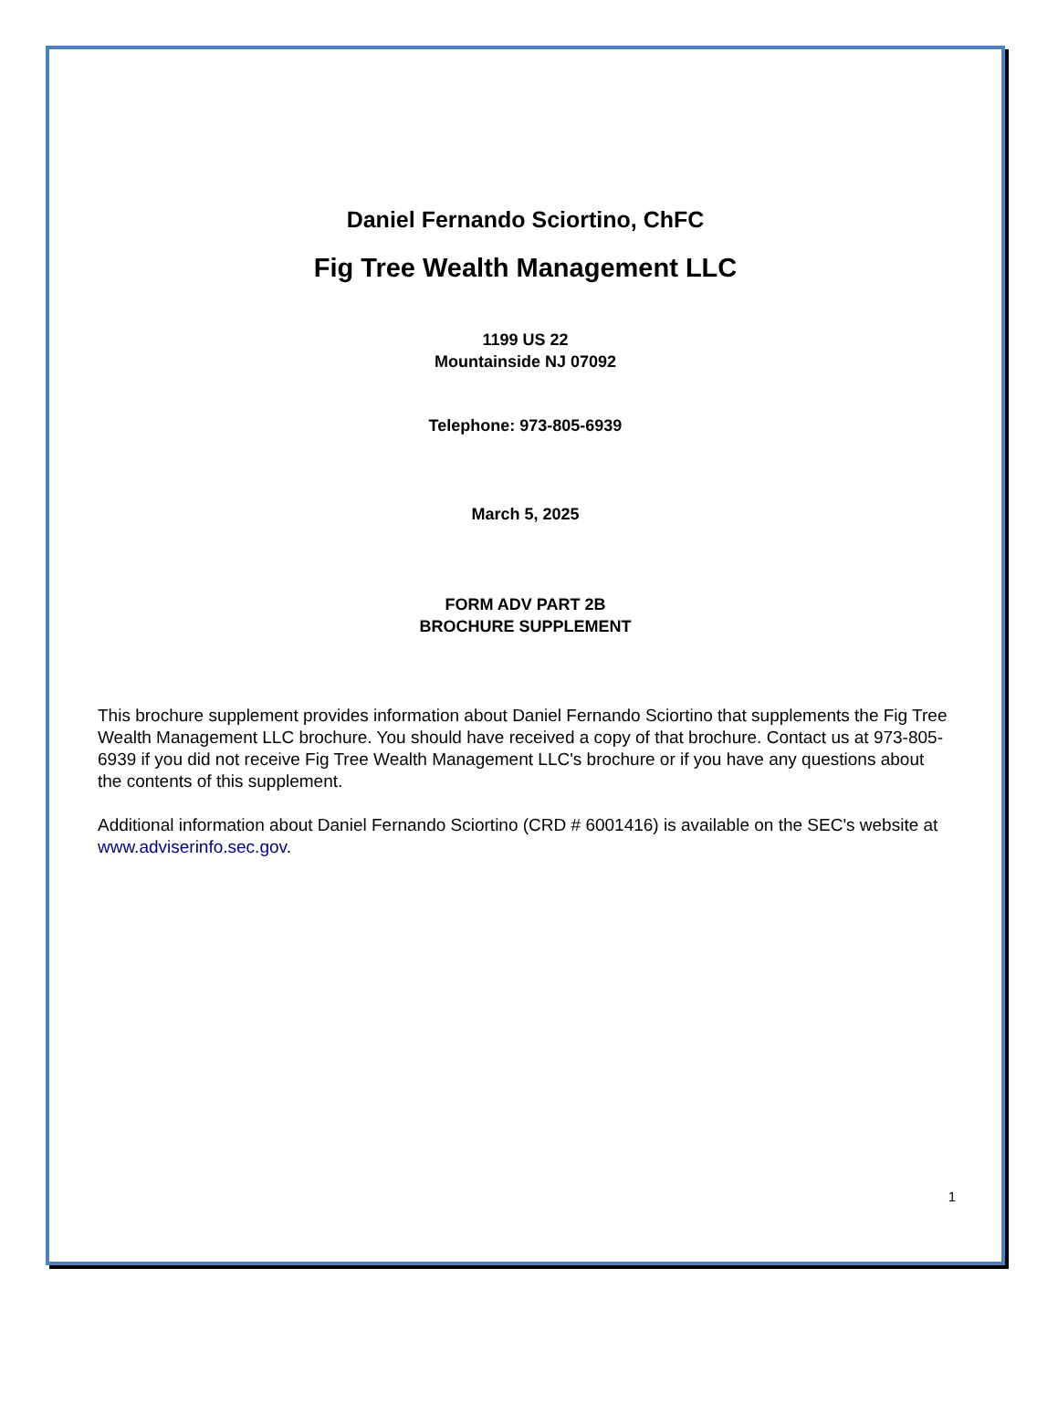Daniel Fernando Sciortino, ChFC
Fig Tree Wealth Management LLC
1199 US 22
Mountainside NJ 07092
Telephone: 973-805-6939
March 5, 2025
FORM ADV PART 2B
BROCHURE SUPPLEMENT
This brochure supplement provides information about Daniel Fernando Sciortino that supplements the Fig Tree Wealth Management LLC brochure. You should have received a copy of that brochure. Contact us at 973-805-6939 if you did not receive Fig Tree Wealth Management LLC's brochure or if you have any questions about the contents of this supplement.
Additional information about Daniel Fernando Sciortino (CRD # 6001416) is available on the SEC's website at www.adviserinfo.sec.gov.
1